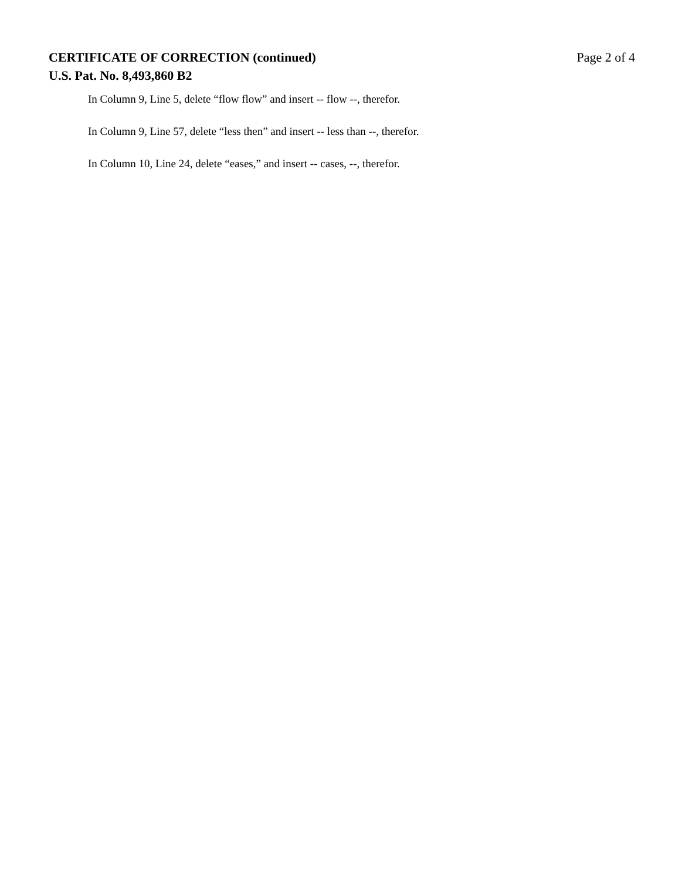CERTIFICATE OF CORRECTION (continued)
U.S. Pat. No. 8,493,860 B2
Page 2 of 4
In Column 9, Line 5, delete “flow flow” and insert -- flow --, therefor.
In Column 9, Line 57, delete “less then” and insert -- less than --, therefor.
In Column 10, Line 24, delete “eases,” and insert -- cases, --, therefor.